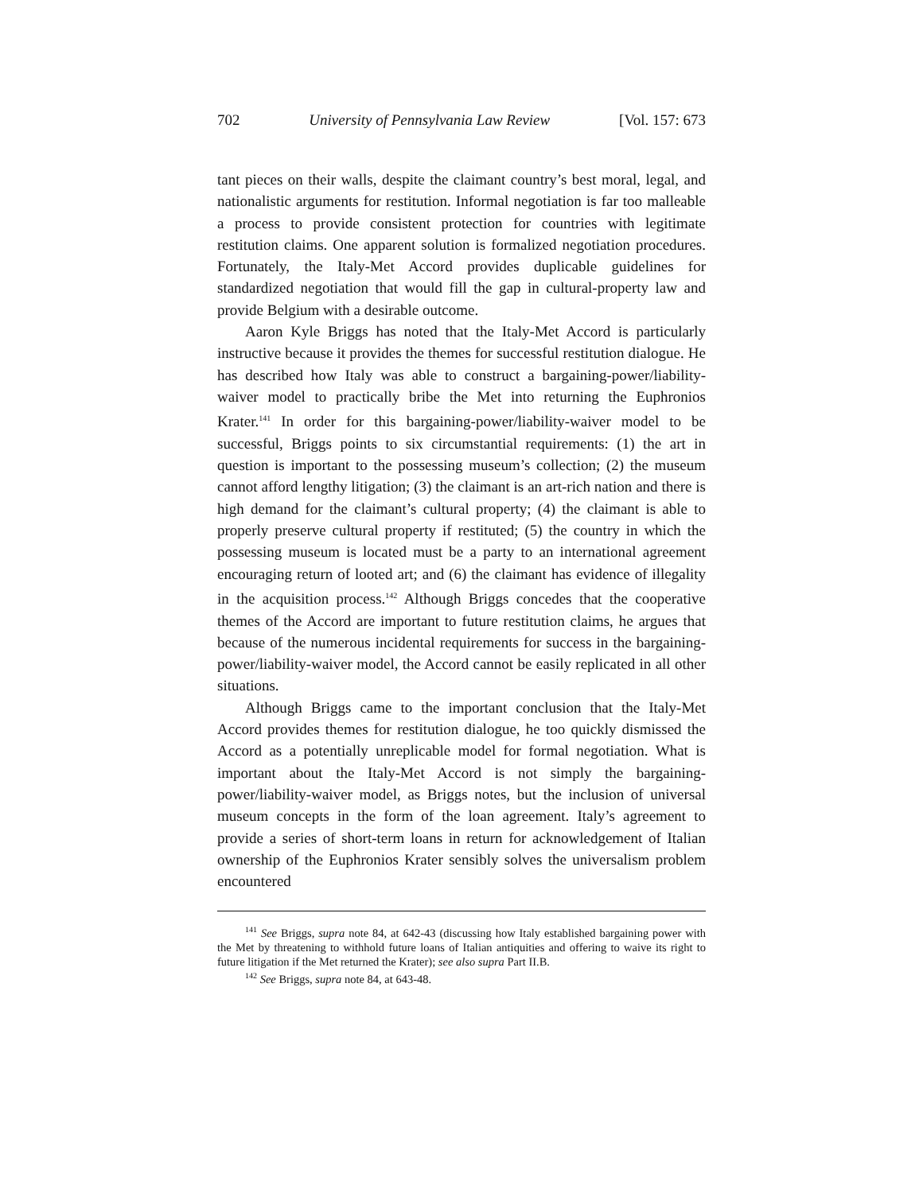702 University of Pennsylvania Law Review [Vol. 157: 673
tant pieces on their walls, despite the claimant country’s best moral, legal, and nationalistic arguments for restitution. Informal negotiation is far too malleable a process to provide consistent protection for countries with legitimate restitution claims. One apparent solution is formalized negotiation procedures. Fortunately, the Italy-Met Accord provides duplicable guidelines for standardized negotiation that would fill the gap in cultural-property law and provide Belgium with a desirable outcome.
Aaron Kyle Briggs has noted that the Italy-Met Accord is particularly instructive because it provides the themes for successful restitution dialogue. He has described how Italy was able to construct a bargaining-power/liability-waiver model to practically bribe the Met into returning the Euphronios Krater.<sup>141</sup> In order for this bargaining-power/liability-waiver model to be successful, Briggs points to six circumstantial requirements: (1) the art in question is important to the possessing museum’s collection; (2) the museum cannot afford lengthy litigation; (3) the claimant is an art-rich nation and there is high demand for the claimant’s cultural property; (4) the claimant is able to properly preserve cultural property if restituted; (5) the country in which the possessing museum is located must be a party to an international agreement encouraging return of looted art; and (6) the claimant has evidence of illegality in the acquisition process.<sup>142</sup> Although Briggs concedes that the cooperative themes of the Accord are important to future restitution claims, he argues that because of the numerous incidental requirements for success in the bargaining-power/liability-waiver model, the Accord cannot be easily replicated in all other situations.
Although Briggs came to the important conclusion that the Italy-Met Accord provides themes for restitution dialogue, he too quickly dismissed the Accord as a potentially unreplicable model for formal negotiation. What is important about the Italy-Met Accord is not simply the bargaining-power/liability-waiver model, as Briggs notes, but the inclusion of universal museum concepts in the form of the loan agreement. Italy’s agreement to provide a series of short-term loans in return for acknowledgement of Italian ownership of the Euphronios Krater sensibly solves the universalism problem encountered
<sup>141</sup> See Briggs, supra note 84, at 642-43 (discussing how Italy established bargaining power with the Met by threatening to withhold future loans of Italian antiquities and offering to waive its right to future litigation if the Met returned the Krater); see also supra Part II.B.
<sup>142</sup> See Briggs, supra note 84, at 643-48.